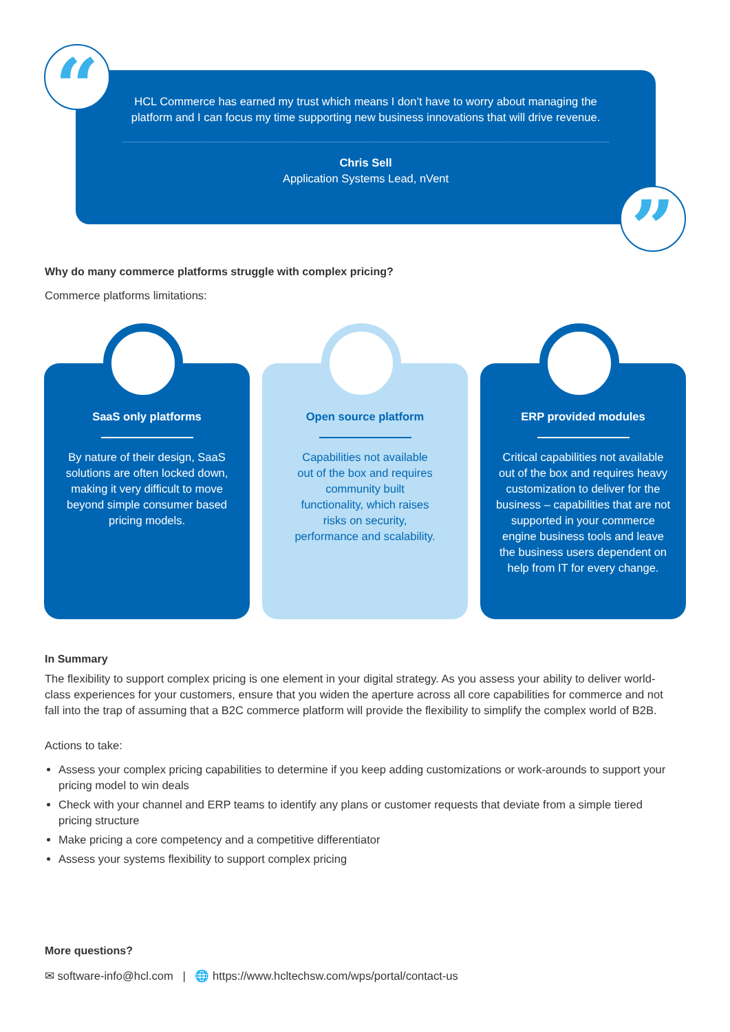HCL Commerce has earned my trust which means I don’t have to worry about managing the platform and I can focus my time supporting new business innovations that will drive revenue.
Chris Sell
Application Systems Lead, nVent
“
”
Why do many commerce platforms struggle with complex pricing?
Commerce platforms limitations:
SaaS only platforms
By nature of their design, SaaS solutions are often locked down, making it very difficult to move beyond simple consumer based pricing models.
Open source platform
Capabilities not available out of the box and requires community built functionality, which raises risks on security, performance and scalability.
ERP provided modules
Critical capabilities not available out of the box and requires heavy customization to deliver for the business – capabilities that are not supported in your commerce engine business tools and leave the business users dependent on help from IT for every change.
In Summary
The flexibility to support complex pricing is one element in your digital strategy. As you assess your ability to deliver world-class experiences for your customers, ensure that you widen the aperture across all core capabilities for commerce and not fall into the trap of assuming that a B2C commerce platform will provide the flexibility to simplify the complex world of B2B.
Actions to take:
Assess your complex pricing capabilities to determine if you keep adding customizations or work-arounds to support your pricing model to win deals
Check with your channel and ERP teams to identify any plans or customer requests that deviate from a simple tiered pricing structure
Make pricing a core competency and a competitive differentiator
Assess your systems flexibility to support complex pricing
More questions?
✉ software-info@hcl.com | 🌐 https://www.hcltechsw.com/wps/portal/contact-us